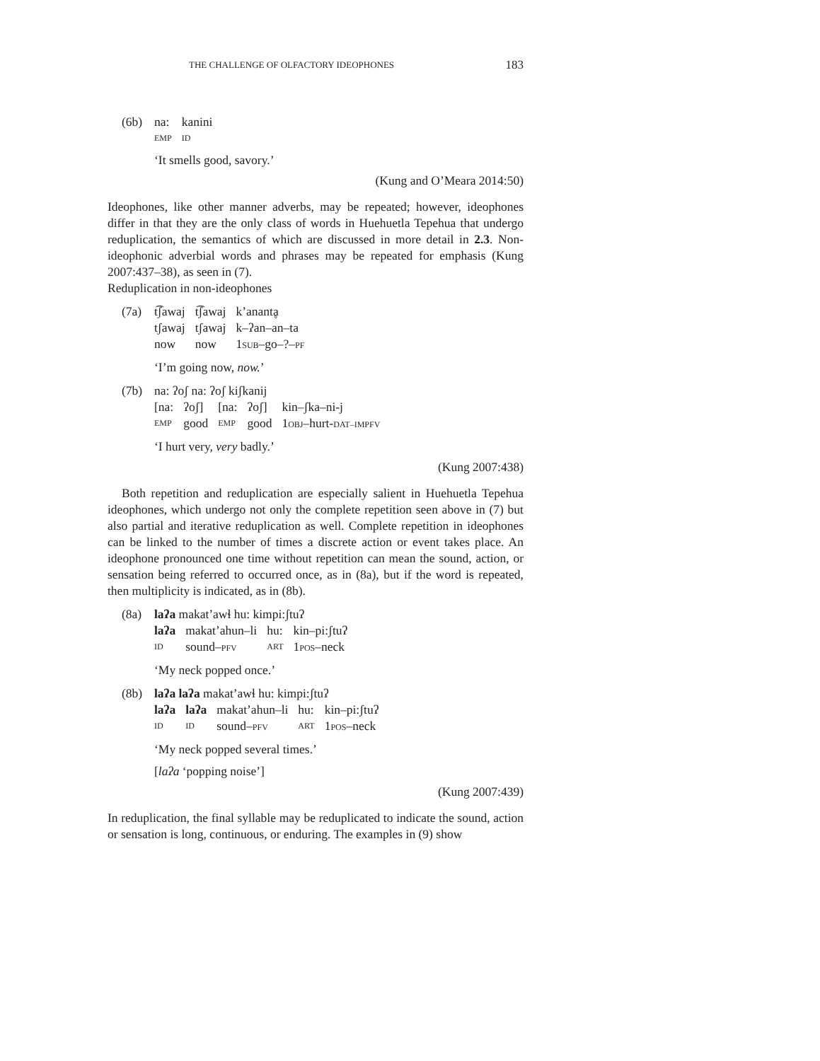THE CHALLENGE OF OLFACTORY IDEOPHONES 183
(6b)
| na: | kanini |
| EMP | ID |
‘It smells good, savory.’
(Kung and O’Meara 2014:50)
Ideophones, like other manner adverbs, may be repeated; however, ideophones differ in that they are the only class of words in Huehuetla Tepehua that undergo reduplication, the semantics of which are discussed in more detail in 2.3. Non-ideophonic adverbial words and phrases may be repeated for emphasis (Kung 2007:437–38), as seen in (7).
Reduplication in non-ideophones
(7a)
| t͡ʃawaj | t͡ʃawaj | k’anantḁ |
| tʃawaj | tʃawaj | k–ʔan–an–ta |
| now | now | 1 SUB –go–?– PF |
‘I’m going now, now.’
(7b) na: ʔoʃ na: ʔoʃ kiʃkanij
| [na: | ʔoʃ] | [na: | ʔoʃ] | kin–ʃka–ni-j |
| EMP | good | EMP | good | 1 OBJ –hurt- DAT–IMPFV |
‘I hurt very, very badly.’
(Kung 2007:438)
Both repetition and reduplication are especially salient in Huehuetla Tepehua ideophones, which undergo not only the complete repetition seen above in (7) but also partial and iterative reduplication as well. Complete repetition in ideophones can be linked to the number of times a discrete action or event takes place. An ideophone pronounced one time without repetition can mean the sound, action, or sensation being referred to occurred once, as in (8a), but if the word is repeated, then multiplicity is indicated, as in (8b).
(8a) laʔa makat’awɬ hu: kimpi:ʃtuʔ
| laʔa | makat’ahun–li | hu: | kin–pi:ʃtuʔ |
| ID | sound– PFV | ART | 1 POS –neck |
‘My neck popped once.’
(8b) laʔa laʔa makat’awɬ hu: kimpi:ʃtuʔ
| laʔa | laʔa | makat’ahun–li | hu: | kin–pi:ʃtuʔ |
| ID | ID | sound– PFV | ART | 1 POS –neck |
‘My neck popped several times.’
[laʔa ‘popping noise’]
(Kung 2007:439)
In reduplication, the final syllable may be reduplicated to indicate the sound, action or sensation is long, continuous, or enduring. The examples in (9) show